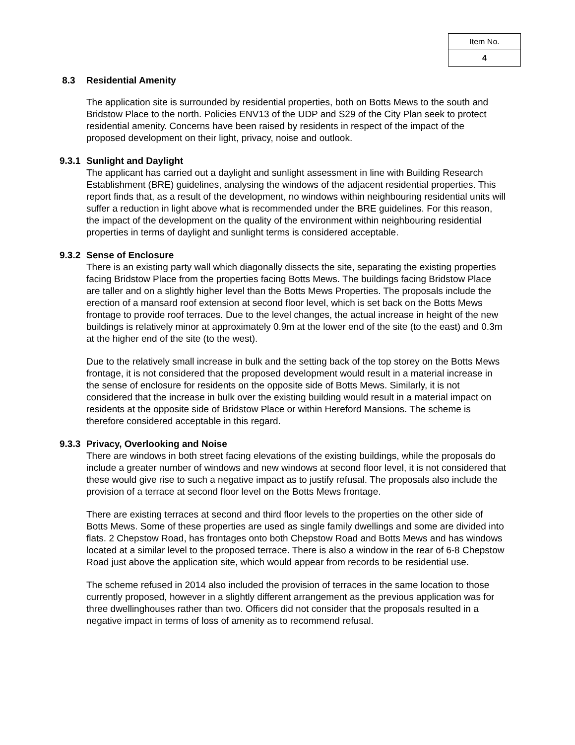| Item No. |
| 4 |
8.3 Residential Amenity
The application site is surrounded by residential properties, both on Botts Mews to the south and Bridstow Place to the north. Policies ENV13 of the UDP and S29 of the City Plan seek to protect residential amenity. Concerns have been raised by residents in respect of the impact of the proposed development on their light, privacy, noise and outlook.
9.3.1 Sunlight and Daylight
The applicant has carried out a daylight and sunlight assessment in line with Building Research Establishment (BRE) guidelines, analysing the windows of the adjacent residential properties. This report finds that, as a result of the development, no windows within neighbouring residential units will suffer a reduction in light above what is recommended under the BRE guidelines. For this reason, the impact of the development on the quality of the environment within neighbouring residential properties in terms of daylight and sunlight terms is considered acceptable.
9.3.2 Sense of Enclosure
There is an existing party wall which diagonally dissects the site, separating the existing properties facing Bridstow Place from the properties facing Botts Mews. The buildings facing Bridstow Place are taller and on a slightly higher level than the Botts Mews Properties. The proposals include the erection of a mansard roof extension at second floor level, which is set back on the Botts Mews frontage to provide roof terraces. Due to the level changes, the actual increase in height of the new buildings is relatively minor at approximately 0.9m at the lower end of the site (to the east) and 0.3m at the higher end of the site (to the west).
Due to the relatively small increase in bulk and the setting back of the top storey on the Botts Mews frontage, it is not considered that the proposed development would result in a material increase in the sense of enclosure for residents on the opposite side of Botts Mews. Similarly, it is not considered that the increase in bulk over the existing building would result in a material impact on residents at the opposite side of Bridstow Place or within Hereford Mansions. The scheme is therefore considered acceptable in this regard.
9.3.3 Privacy, Overlooking and Noise
There are windows in both street facing elevations of the existing buildings, while the proposals do include a greater number of windows and new windows at second floor level, it is not considered that these would give rise to such a negative impact as to justify refusal. The proposals also include the provision of a terrace at second floor level on the Botts Mews frontage.
There are existing terraces at second and third floor levels to the properties on the other side of Botts Mews. Some of these properties are used as single family dwellings and some are divided into flats. 2 Chepstow Road, has frontages onto both Chepstow Road and Botts Mews and has windows located at a similar level to the proposed terrace. There is also a window in the rear of 6-8 Chepstow Road just above the application site, which would appear from records to be residential use.
The scheme refused in 2014 also included the provision of terraces in the same location to those currently proposed, however in a slightly different arrangement as the previous application was for three dwellinghouses rather than two. Officers did not consider that the proposals resulted in a negative impact in terms of loss of amenity as to recommend refusal.